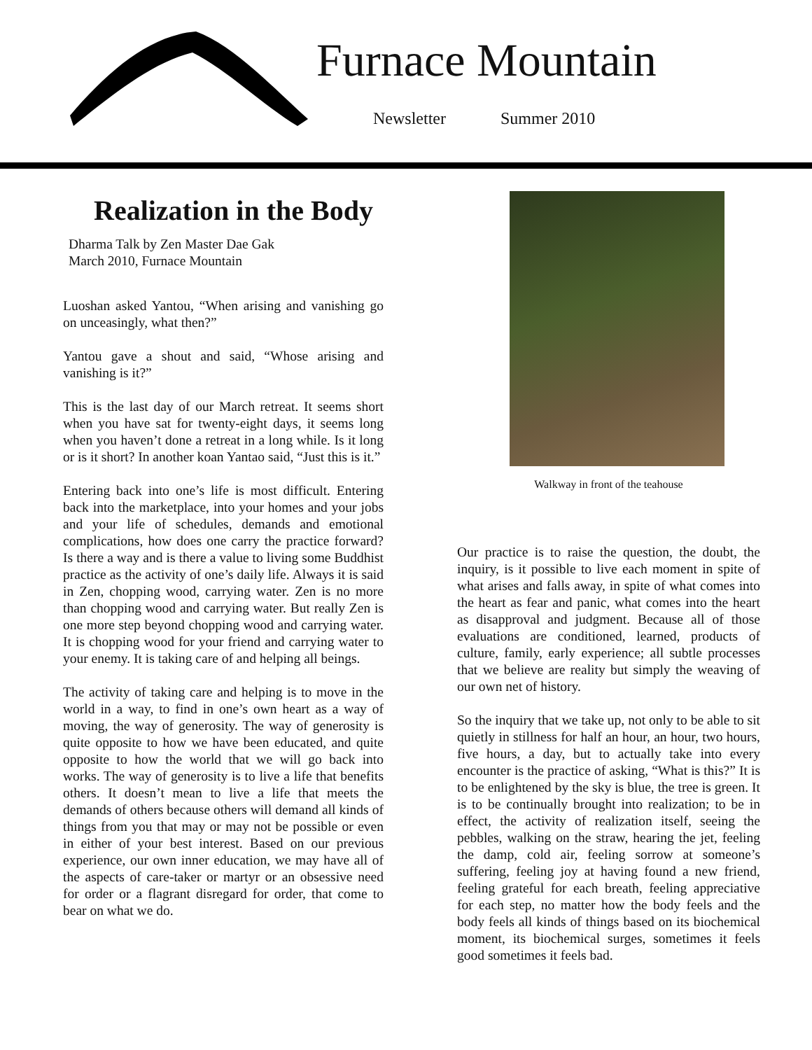Furnace Mountain
Newsletter Summer 2010
Realization in the Body
Dharma Talk by Zen Master Dae Gak
March 2010, Furnace Mountain
Luoshan asked Yantou, “When arising and vanishing go on unceasingly, what then?”
Yantou gave a shout and said, “Whose arising and vanishing is it?”
This is the last day of our March retreat. It seems short when you have sat for twenty-eight days, it seems long when you haven’t done a retreat in a long while. Is it long or is it short? In another koan Yantao said, “Just this is it.”
Entering back into one’s life is most difficult. Entering back into the marketplace, into your homes and your jobs and your life of schedules, demands and emotional complications, how does one carry the practice forward? Is there a way and is there a value to living some Buddhist practice as the activity of one’s daily life. Always it is said in Zen, chopping wood, carrying water. Zen is no more than chopping wood and carrying water. But really Zen is one more step beyond chopping wood and carrying water. It is chopping wood for your friend and carrying water to your enemy. It is taking care of and helping all beings.
The activity of taking care and helping is to move in the world in a way, to find in one’s own heart as a way of moving, the way of generosity. The way of generosity is quite opposite to how we have been educated, and quite opposite to how the world that we will go back into works. The way of generosity is to live a life that benefits others. It doesn’t mean to live a life that meets the demands of others because others will demand all kinds of things from you that may or may not be possible or even in either of your best interest. Based on our previous experience, our own inner education, we may have all of the aspects of care-taker or martyr or an obsessive need for order or a flagrant disregard for order, that come to bear on what we do.
Walkway in front of the teahouse
Our practice is to raise the question, the doubt, the inquiry, is it possible to live each moment in spite of what arises and falls away, in spite of what comes into the heart as fear and panic, what comes into the heart as disapproval and judgment. Because all of those evaluations are conditioned, learned, products of culture, family, early experience; all subtle processes that we believe are reality but simply the weaving of our own net of history.
So the inquiry that we take up, not only to be able to sit quietly in stillness for half an hour, an hour, two hours, five hours, a day, but to actually take into every encounter is the practice of asking, “What is this?” It is to be enlightened by the sky is blue, the tree is green. It is to be continually brought into realization; to be in effect, the activity of realization itself, seeing the pebbles, walking on the straw, hearing the jet, feeling the damp, cold air, feeling sorrow at someone’s suffering, feeling joy at having found a new friend, feeling grateful for each breath, feeling appreciative for each step, no matter how the body feels and the body feels all kinds of things based on its biochemical moment, its biochemical surges, sometimes it feels good sometimes it feels bad.